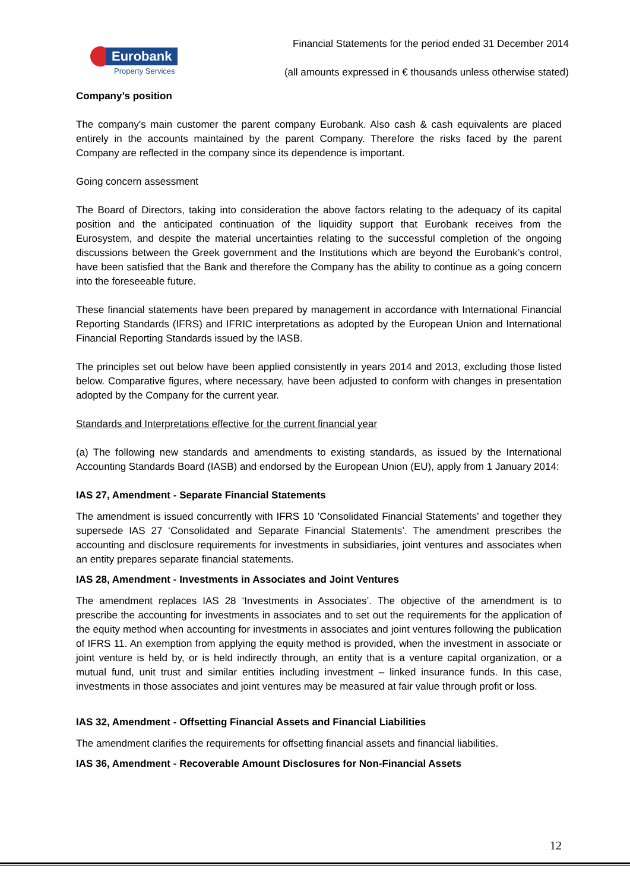Eurobank
Property Services
Financial Statements for the period ended 31 December 2014
(all amounts expressed in € thousands unless otherwise stated)
Company’s position
The company's main customer the parent company Eurobank. Also cash & cash equivalents are placed entirely in the accounts maintained by the parent Company. Therefore the risks faced by the parent Company are reflected in the company since its dependence is important.
Going concern assessment
The Board of Directors, taking into consideration the above factors relating to the adequacy of its capital position and the anticipated continuation of the liquidity support that Eurobank receives from the Eurosystem, and despite the material uncertainties relating to the successful completion of the ongoing discussions between the Greek government and the Institutions which are beyond the Eurobank’s control, have been satisfied that the Bank and therefore the Company has the ability to continue as a going concern into the foreseeable future.
These financial statements have been prepared by management in accordance with International Financial Reporting Standards (IFRS) and IFRIC interpretations as adopted by the European Union and International Financial Reporting Standards issued by the IASB.
The principles set out below have been applied consistently in years 2014 and 2013, excluding those listed below. Comparative figures, where necessary, have been adjusted to conform with changes in presentation adopted by the Company for the current year.
Standards and Interpretations effective for the current financial year
(a) The following new standards and amendments to existing standards, as issued by the International Accounting Standards Board (IASB) and endorsed by the European Union (EU), apply from 1 January 2014:
IAS 27, Amendment - Separate Financial Statements
The amendment is issued concurrently with IFRS 10 ’Consolidated Financial Statements’ and together they supersede IAS 27 ‘Consolidated and Separate Financial Statements’. The amendment prescribes the accounting and disclosure requirements for investments in subsidiaries, joint ventures and associates when an entity prepares separate financial statements.
IAS 28, Amendment - Investments in Associates and Joint Ventures
The amendment replaces IAS 28 ‘Investments in Associates’. The objective of the amendment is to prescribe the accounting for investments in associates and to set out the requirements for the application of the equity method when accounting for investments in associates and joint ventures following the publication of IFRS 11. An exemption from applying the equity method is provided, when the investment in associate or joint venture is held by, or is held indirectly through, an entity that is a venture capital organization, or a mutual fund, unit trust and similar entities including investment – linked insurance funds. In this case, investments in those associates and joint ventures may be measured at fair value through profit or loss.
IAS 32, Amendment - Offsetting Financial Assets and Financial Liabilities
The amendment clarifies the requirements for offsetting financial assets and financial liabilities.
IAS 36, Amendment - Recoverable Amount Disclosures for Non-Financial Assets
12